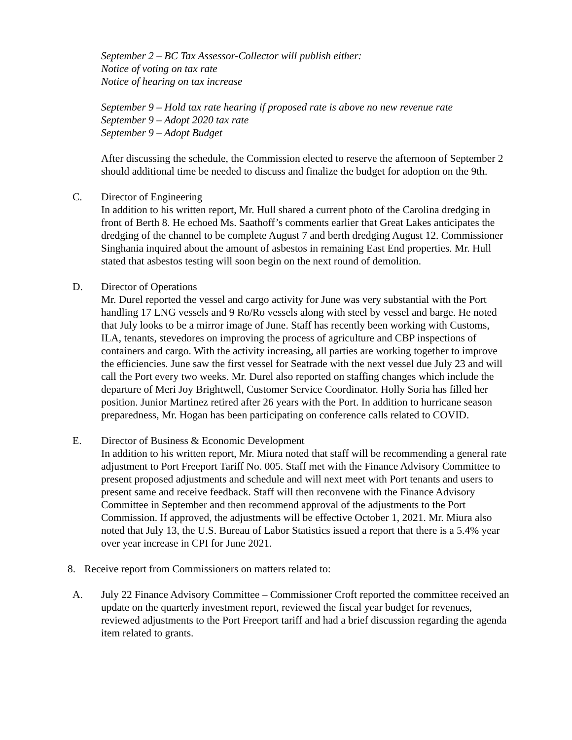September 2 – BC Tax Assessor-Collector will publish either:
Notice of voting on tax rate
Notice of hearing on tax increase
September 9 – Hold tax rate hearing if proposed rate is above no new revenue rate
September 9 – Adopt 2020 tax rate
September 9 – Adopt Budget
After discussing the schedule, the Commission elected to reserve the afternoon of September 2 should additional time be needed to discuss and finalize the budget for adoption on the 9th.
C. Director of Engineering
In addition to his written report, Mr. Hull shared a current photo of the Carolina dredging in front of Berth 8. He echoed Ms. Saathoff’s comments earlier that Great Lakes anticipates the dredging of the channel to be complete August 7 and berth dredging August 12. Commissioner Singhania inquired about the amount of asbestos in remaining East End properties. Mr. Hull stated that asbestos testing will soon begin on the next round of demolition.
D. Director of Operations
Mr. Durel reported the vessel and cargo activity for June was very substantial with the Port handling 17 LNG vessels and 9 Ro/Ro vessels along with steel by vessel and barge. He noted that July looks to be a mirror image of June. Staff has recently been working with Customs, ILA, tenants, stevedores on improving the process of agriculture and CBP inspections of containers and cargo. With the activity increasing, all parties are working together to improve the efficiencies. June saw the first vessel for Seatrade with the next vessel due July 23 and will call the Port every two weeks. Mr. Durel also reported on staffing changes which include the departure of Meri Joy Brightwell, Customer Service Coordinator. Holly Soria has filled her position. Junior Martinez retired after 26 years with the Port. In addition to hurricane season preparedness, Mr. Hogan has been participating on conference calls related to COVID.
E. Director of Business & Economic Development
In addition to his written report, Mr. Miura noted that staff will be recommending a general rate adjustment to Port Freeport Tariff No. 005. Staff met with the Finance Advisory Committee to present proposed adjustments and schedule and will next meet with Port tenants and users to present same and receive feedback. Staff will then reconvene with the Finance Advisory Committee in September and then recommend approval of the adjustments to the Port Commission. If approved, the adjustments will be effective October 1, 2021. Mr. Miura also noted that July 13, the U.S. Bureau of Labor Statistics issued a report that there is a 5.4% year over year increase in CPI for June 2021.
8. Receive report from Commissioners on matters related to:
A. July 22 Finance Advisory Committee – Commissioner Croft reported the committee received an update on the quarterly investment report, reviewed the fiscal year budget for revenues, reviewed adjustments to the Port Freeport tariff and had a brief discussion regarding the agenda item related to grants.